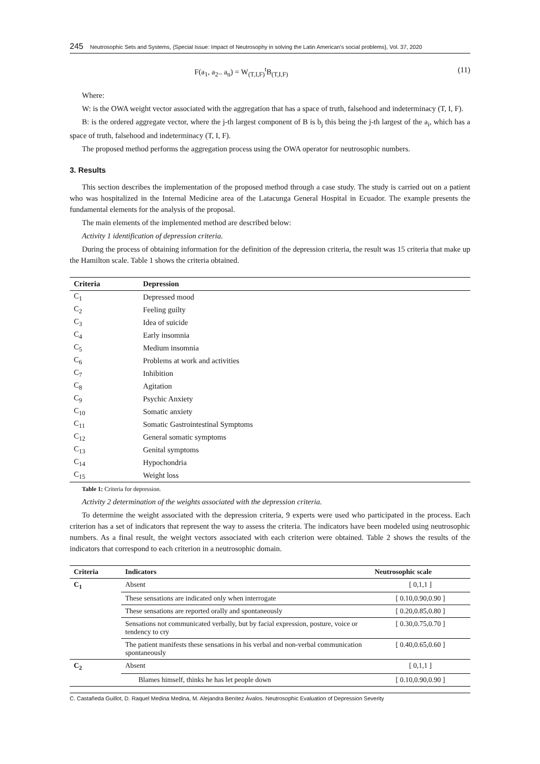245 Neutrosophic Sets and Systems, {Special Issue: Impact of Neutrosophy in solving the Latin American's social problems}, Vol. 37, 2020
F(a<sub>1</sub>, a<sub>2</sub>.. a<sub>n</sub>) = W<sub>(T,I,F)</sub><sup>t</sup>B<sub>(T,I,F)</sub> (11)
Where:
W: is the OWA weight vector associated with the aggregation that has a space of truth, falsehood and indeterminacy (T, I, F).
B: is the ordered aggregate vector, where the j-th largest component of B is b<sub>j</sub> this being the j-th largest of the a<sub>i</sub>, which has a space of truth, falsehood and indeterminacy (T, I, F).
The proposed method performs the aggregation process using the OWA operator for neutrosophic numbers.
3. Results
This section describes the implementation of the proposed method through a case study. The study is carried out on a patient who was hospitalized in the Internal Medicine area of the Latacunga General Hospital in Ecuador. The example presents the fundamental elements for the analysis of the proposal.
The main elements of the implemented method are described below:
Activity 1 identification of depression criteria.
During the process of obtaining information for the definition of the depression criteria, the result was 15 criteria that make up the Hamilton scale. Table 1 shows the criteria obtained.
| Criteria | Depression |
| --- | --- |
| C<sub>1</sub> | Depressed mood |
| C<sub>2</sub> | Feeling guilty |
| C<sub>3</sub> | Idea of suicide |
| C<sub>4</sub> | Early insomnia |
| C<sub>5</sub> | Medium insomnia |
| C<sub>6</sub> | Problems at work and activities |
| C<sub>7</sub> | Inhibition |
| C<sub>8</sub> | Agitation |
| C<sub>9</sub> | Psychic Anxiety |
| C<sub>10</sub> | Somatic anxiety |
| C<sub>11</sub> | Somatic Gastrointestinal Symptoms |
| C<sub>12</sub> | General somatic symptoms |
| C<sub>13</sub> | Genital symptoms |
| C<sub>14</sub> | Hypochondria |
| C<sub>15</sub> | Weight loss |
Table 1: Criteria for depression.
Activity 2 determination of the weights associated with the depression criteria.
To determine the weight associated with the depression criteria, 9 experts were used who participated in the process. Each criterion has a set of indicators that represent the way to assess the criteria. The indicators have been modeled using neutrosophic numbers. As a final result, the weight vectors associated with each criterion were obtained. Table 2 shows the results of the indicators that correspond to each criterion in a neutrosophic domain.
| Criteria | Indicators | Neutrosophic scale |
| --- | --- | --- |
| C<sub>1</sub> | Absent | [ 0,1,1 ] |
| | These sensations are indicated only when interrogate | [ 0.10,0.90,0.90 ] |
| | These sensations are reported orally and spontaneously | [ 0.20,0.85,0.80 ] |
| | Sensations not communicated verbally, but by facial expression, posture, voice or tendency to cry | [ 0.30,0.75,0.70 ] |
| | The patient manifests these sensations in his verbal and non-verbal communication spontaneously | [ 0.40,0.65,0.60 ] |
| C<sub>2</sub> | Absent | [ 0,1,1 ] |
| | Blames himself, thinks he has let people down | [ 0.10,0.90,0.90 ] |
C. Castañeda Guillot, D. Raquel Medina Medina, M. Alejandra Benítez Ávalos. Neutrosophic Evaluation of Depression Severity